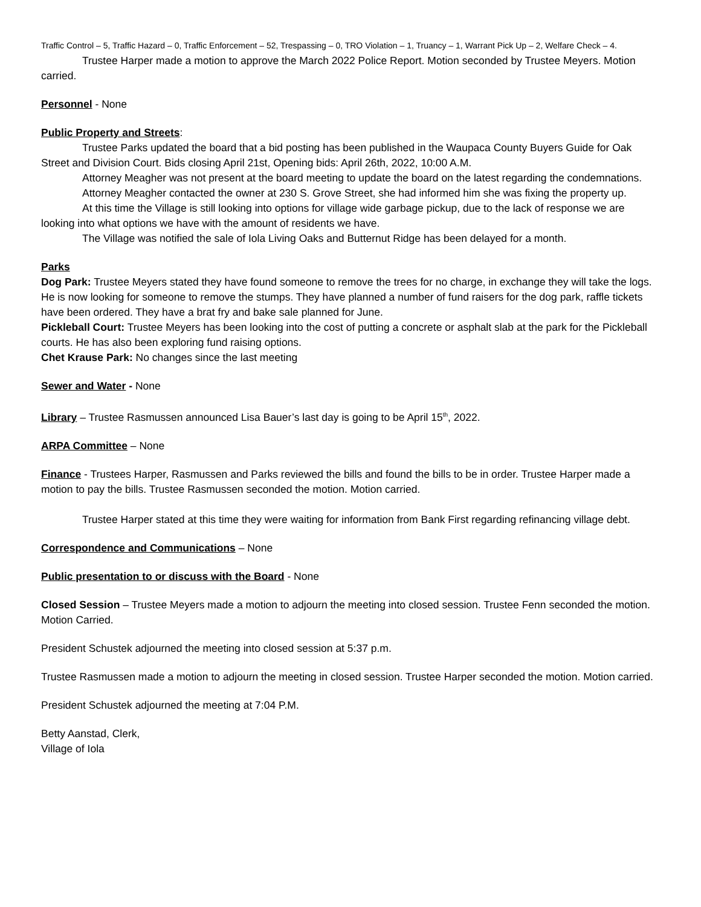Traffic Control – 5, Traffic Hazard – 0, Traffic Enforcement – 52, Trespassing – 0, TRO Violation – 1, Truancy – 1, Warrant Pick Up – 2, Welfare Check – 4.
Trustee Harper made a motion to approve the March 2022 Police Report. Motion seconded by Trustee Meyers. Motion carried.
Personnel - None
Public Property and Streets:
Trustee Parks updated the board that a bid posting has been published in the Waupaca County Buyers Guide for Oak Street and Division Court. Bids closing April 21st, Opening bids: April 26th, 2022, 10:00 A.M.
Attorney Meagher was not present at the board meeting to update the board on the latest regarding the condemnations.
Attorney Meagher contacted the owner at 230 S. Grove Street, she had informed him she was fixing the property up.
At this time the Village is still looking into options for village wide garbage pickup, due to the lack of response we are looking into what options we have with the amount of residents we have.
The Village was notified the sale of Iola Living Oaks and Butternut Ridge has been delayed for a month.
Parks
Dog Park: Trustee Meyers stated they have found someone to remove the trees for no charge, in exchange they will take the logs. He is now looking for someone to remove the stumps. They have planned a number of fund raisers for the dog park, raffle tickets have been ordered. They have a brat fry and bake sale planned for June.
Pickleball Court: Trustee Meyers has been looking into the cost of putting a concrete or asphalt slab at the park for the Pickleball courts. He has also been exploring fund raising options.
Chet Krause Park: No changes since the last meeting
Sewer and Water - None
Library – Trustee Rasmussen announced Lisa Bauer’s last day is going to be April 15<sup>th</sup>, 2022.
ARPA Committee – None
Finance - Trustees Harper, Rasmussen and Parks reviewed the bills and found the bills to be in order. Trustee Harper made a motion to pay the bills. Trustee Rasmussen seconded the motion. Motion carried.
Trustee Harper stated at this time they were waiting for information from Bank First regarding refinancing village debt.
Correspondence and Communications – None
Public presentation to or discuss with the Board - None
Closed Session – Trustee Meyers made a motion to adjourn the meeting into closed session. Trustee Fenn seconded the motion. Motion Carried.
President Schustek adjourned the meeting into closed session at 5:37 p.m.
Trustee Rasmussen made a motion to adjourn the meeting in closed session. Trustee Harper seconded the motion. Motion carried.
President Schustek adjourned the meeting at 7:04 P.M.
Betty Aanstad, Clerk,
Village of Iola